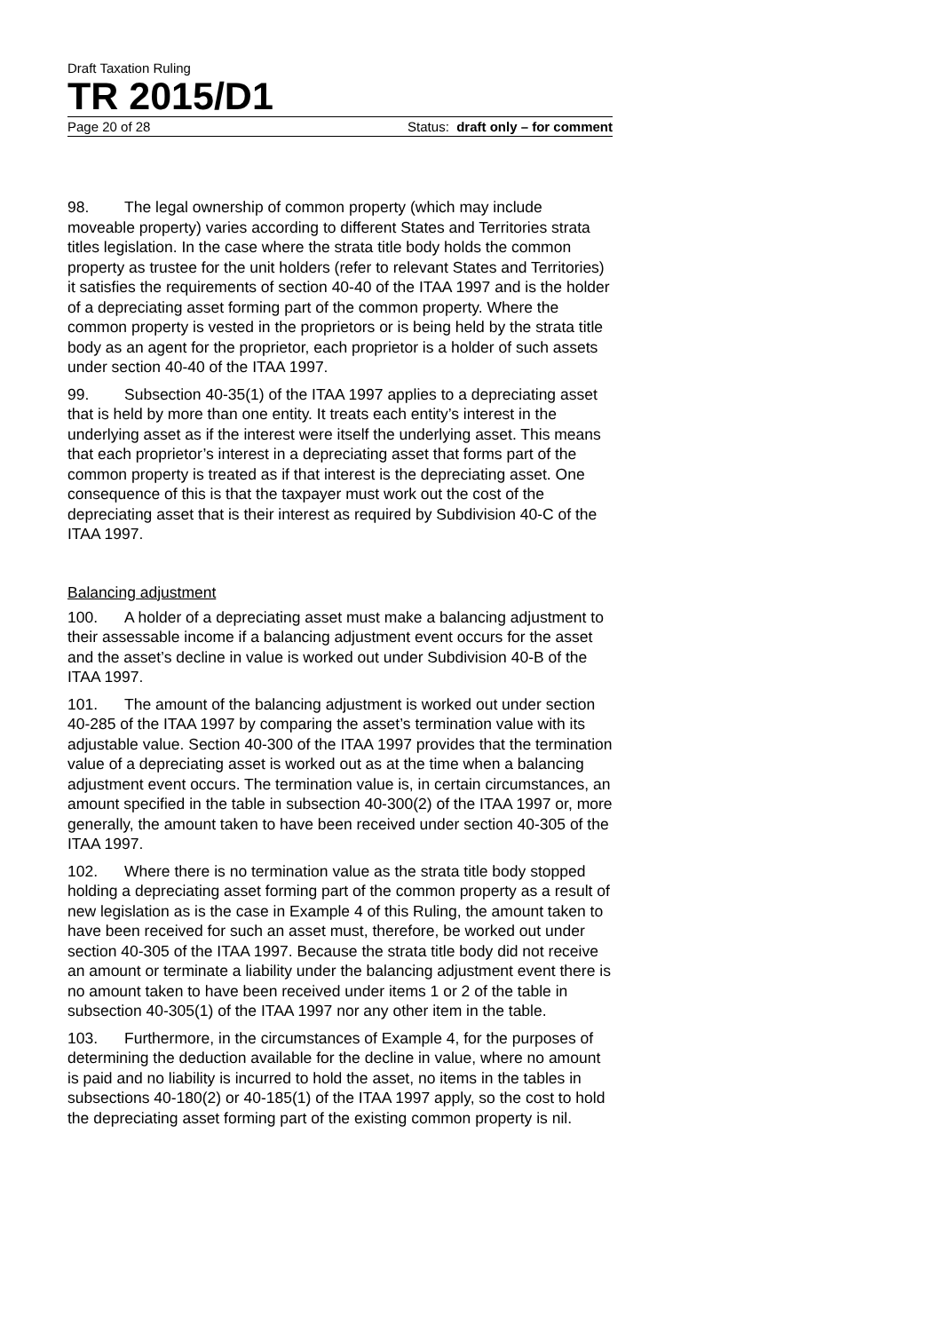Draft Taxation Ruling
TR 2015/D1
Page 20 of 28 Status: draft only – for comment
98. The legal ownership of common property (which may include moveable property) varies according to different States and Territories strata titles legislation. In the case where the strata title body holds the common property as trustee for the unit holders (refer to relevant States and Territories) it satisfies the requirements of section 40-40 of the ITAA 1997 and is the holder of a depreciating asset forming part of the common property. Where the common property is vested in the proprietors or is being held by the strata title body as an agent for the proprietor, each proprietor is a holder of such assets under section 40-40 of the ITAA 1997.
99. Subsection 40-35(1) of the ITAA 1997 applies to a depreciating asset that is held by more than one entity. It treats each entity’s interest in the underlying asset as if the interest were itself the underlying asset. This means that each proprietor’s interest in a depreciating asset that forms part of the common property is treated as if that interest is the depreciating asset. One consequence of this is that the taxpayer must work out the cost of the depreciating asset that is their interest as required by Subdivision 40-C of the ITAA 1997.
Balancing adjustment
100. A holder of a depreciating asset must make a balancing adjustment to their assessable income if a balancing adjustment event occurs for the asset and the asset’s decline in value is worked out under Subdivision 40-B of the ITAA 1997.
101. The amount of the balancing adjustment is worked out under section 40-285 of the ITAA 1997 by comparing the asset’s termination value with its adjustable value. Section 40-300 of the ITAA 1997 provides that the termination value of a depreciating asset is worked out as at the time when a balancing adjustment event occurs. The termination value is, in certain circumstances, an amount specified in the table in subsection 40-300(2) of the ITAA 1997 or, more generally, the amount taken to have been received under section 40-305 of the ITAA 1997.
102. Where there is no termination value as the strata title body stopped holding a depreciating asset forming part of the common property as a result of new legislation as is the case in Example 4 of this Ruling, the amount taken to have been received for such an asset must, therefore, be worked out under section 40-305 of the ITAA 1997. Because the strata title body did not receive an amount or terminate a liability under the balancing adjustment event there is no amount taken to have been received under items 1 or 2 of the table in subsection 40-305(1) of the ITAA 1997 nor any other item in the table.
103. Furthermore, in the circumstances of Example 4, for the purposes of determining the deduction available for the decline in value, where no amount is paid and no liability is incurred to hold the asset, no items in the tables in subsections 40-180(2) or 40-185(1) of the ITAA 1997 apply, so the cost to hold the depreciating asset forming part of the existing common property is nil.